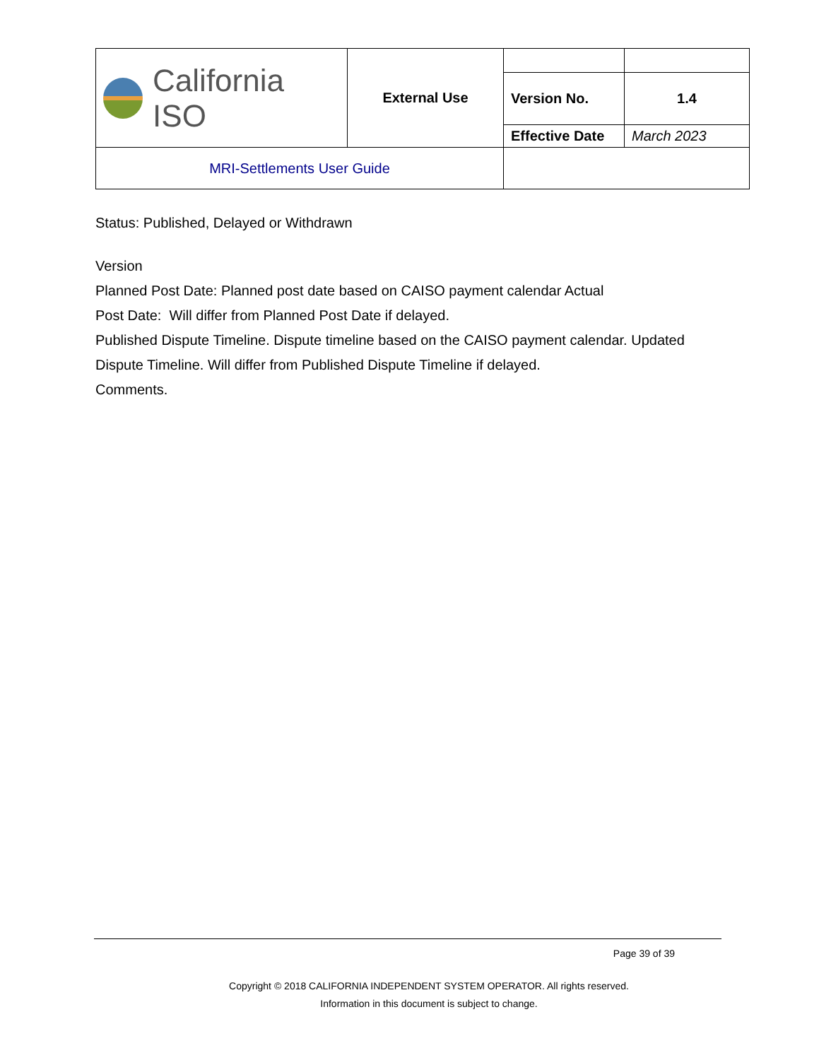| California ISO | External Use | | |
| | | Version No. | 1.4 |
| | | Effective Date | March 2023 |
| MRI-Settlements User Guide | | | |
Status: Published, Delayed or Withdrawn
Version
Planned Post Date: Planned post date based on CAISO payment calendar Actual
Post Date: Will differ from Planned Post Date if delayed.
Published Dispute Timeline. Dispute timeline based on the CAISO payment calendar. Updated Dispute Timeline. Will differ from Published Dispute Timeline if delayed.
Comments.
Page 39 of 39
Copyright © 2018 CALIFORNIA INDEPENDENT SYSTEM OPERATOR. All rights reserved.
Information in this document is subject to change.